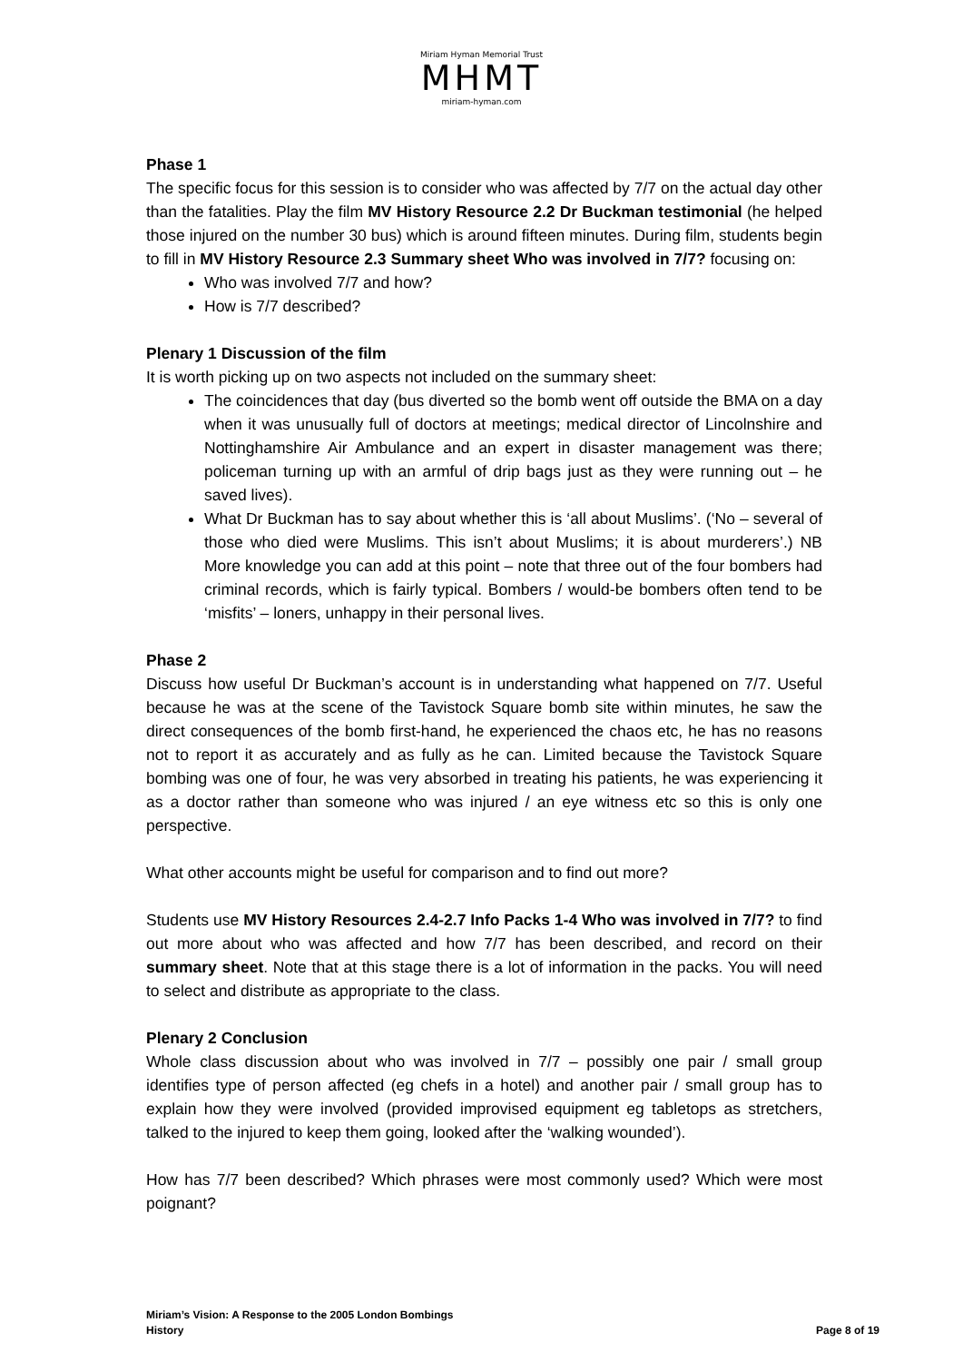Miriam Hyman Memorial Trust
MHMT
miriam-hyman.com
Phase 1
The specific focus for this session is to consider who was affected by 7/7 on the actual day other than the fatalities. Play the film MV History Resource 2.2 Dr Buckman testimonial (he helped those injured on the number 30 bus) which is around fifteen minutes. During film, students begin to fill in MV History Resource 2.3 Summary sheet Who was involved in 7/7? focusing on:
Who was involved 7/7 and how?
How is 7/7 described?
Plenary 1 Discussion of the film
It is worth picking up on two aspects not included on the summary sheet:
The coincidences that day (bus diverted so the bomb went off outside the BMA on a day when it was unusually full of doctors at meetings; medical director of Lincolnshire and Nottinghamshire Air Ambulance and an expert in disaster management was there; policeman turning up with an armful of drip bags just as they were running out – he saved lives).
What Dr Buckman has to say about whether this is ‘all about Muslims’. (‘No – several of those who died were Muslims. This isn’t about Muslims; it is about murderers’.) NB More knowledge you can add at this point – note that three out of the four bombers had criminal records, which is fairly typical. Bombers / would-be bombers often tend to be ‘misfits’ – loners, unhappy in their personal lives.
Phase 2
Discuss how useful Dr Buckman’s account is in understanding what happened on 7/7. Useful because he was at the scene of the Tavistock Square bomb site within minutes, he saw the direct consequences of the bomb first-hand, he experienced the chaos etc, he has no reasons not to report it as accurately and as fully as he can. Limited because the Tavistock Square bombing was one of four, he was very absorbed in treating his patients, he was experiencing it as a doctor rather than someone who was injured / an eye witness etc so this is only one perspective.
What other accounts might be useful for comparison and to find out more?
Students use MV History Resources 2.4-2.7 Info Packs 1-4 Who was involved in 7/7? to find out more about who was affected and how 7/7 has been described, and record on their summary sheet. Note that at this stage there is a lot of information in the packs. You will need to select and distribute as appropriate to the class.
Plenary 2 Conclusion
Whole class discussion about who was involved in 7/7 – possibly one pair / small group identifies type of person affected (eg chefs in a hotel) and another pair / small group has to explain how they were involved (provided improvised equipment eg tabletops as stretchers, talked to the injured to keep them going, looked after the ‘walking wounded’).
How has 7/7 been described? Which phrases were most commonly used? Which were most poignant?
Miriam’s Vision: A Response to the 2005 London Bombings
History Page 8 of 19